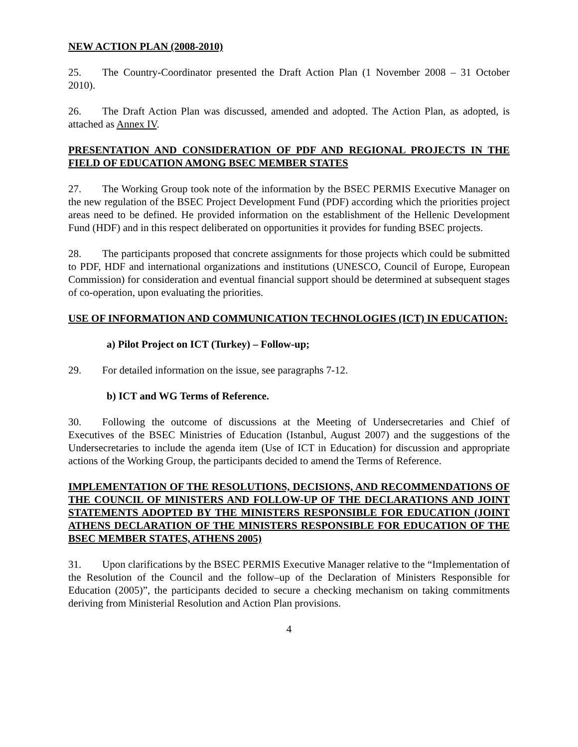NEW ACTION PLAN (2008-2010)
25. The Country-Coordinator presented the Draft Action Plan (1 November 2008 – 31 October 2010).
26. The Draft Action Plan was discussed, amended and adopted. The Action Plan, as adopted, is attached as Annex IV.
PRESENTATION AND CONSIDERATION OF PDF AND REGIONAL PROJECTS IN THE FIELD OF EDUCATION AMONG BSEC MEMBER STATES
27. The Working Group took note of the information by the BSEC PERMIS Executive Manager on the new regulation of the BSEC Project Development Fund (PDF) according which the priorities project areas need to be defined. He provided information on the establishment of the Hellenic Development Fund (HDF) and in this respect deliberated on opportunities it provides for funding BSEC projects.
28. The participants proposed that concrete assignments for those projects which could be submitted to PDF, HDF and international organizations and institutions (UNESCO, Council of Europe, European Commission) for consideration and eventual financial support should be determined at subsequent stages of co-operation, upon evaluating the priorities.
USE OF INFORMATION AND COMMUNICATION TECHNOLOGIES (ICT) IN EDUCATION:
a) Pilot Project on ICT (Turkey) – Follow-up;
29. For detailed information on the issue, see paragraphs 7-12.
b) ICT and WG Terms of Reference.
30. Following the outcome of discussions at the Meeting of Undersecretaries and Chief of Executives of the BSEC Ministries of Education (Istanbul, August 2007) and the suggestions of the Undersecretaries to include the agenda item (Use of ICT in Education) for discussion and appropriate actions of the Working Group, the participants decided to amend the Terms of Reference.
IMPLEMENTATION OF THE RESOLUTIONS, DECISIONS, AND RECOMMENDATIONS OF THE COUNCIL OF MINISTERS AND FOLLOW-UP OF THE DECLARATIONS AND JOINT STATEMENTS ADOPTED BY THE MINISTERS RESPONSIBLE FOR EDUCATION (JOINT ATHENS DECLARATION OF THE MINISTERS RESPONSIBLE FOR EDUCATION OF THE BSEC MEMBER STATES, ATHENS 2005)
31. Upon clarifications by the BSEC PERMIS Executive Manager relative to the “Implementation of the Resolution of the Council and the follow–up of the Declaration of Ministers Responsible for Education (2005)”, the participants decided to secure a checking mechanism on taking commitments deriving from Ministerial Resolution and Action Plan provisions.
4